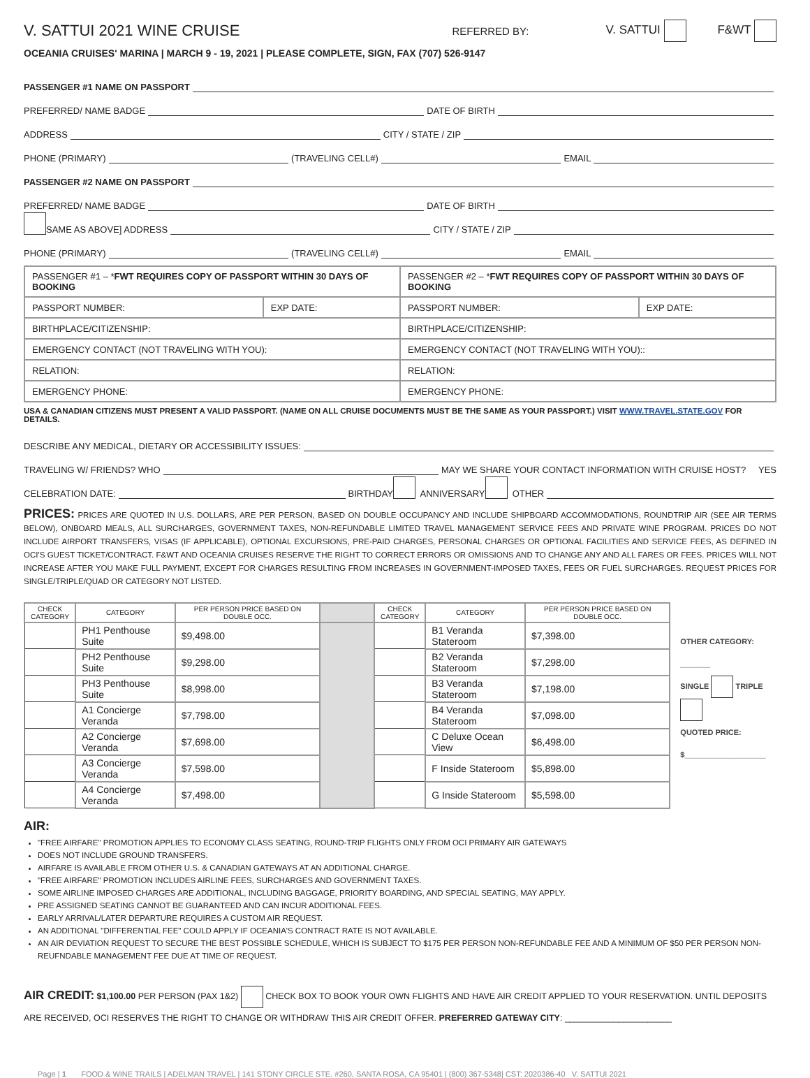V. SATTUI 2021 WINE CRUISE REFERRED BY: V. SATTUI F&WT
OCEANIA CRUISES' MARINA | MARCH 9 - 19, 2021 | PLEASE COMPLETE, SIGN, FAX (707) 526-9147
PASSENGER #1 NAME ON PASSPORT
PREFERRED/ NAME BADGE DATE OF BIRTH
ADDRESS CITY / STATE / ZIP
PHONE (PRIMARY) (TRAVELING CELL#) EMAIL
PASSENGER #2 NAME ON PASSPORT
PREFERRED/ NAME BADGE DATE OF BIRTH
SAME AS ABOVE] ADDRESS CITY / STATE / ZIP
PHONE (PRIMARY) (TRAVELING CELL#) EMAIL
| PASSENGER #1 – * FWT REQUIRES COPY OF PASSPORT WITHIN 30 DAYS OF BOOKING | | PASSENGER #2 – * FWT REQUIRES COPY OF PASSPORT WITHIN 30 DAYS OF BOOKING | |
| PASSPORT NUMBER: | EXP DATE: | PASSPORT NUMBER: | EXP DATE: |
| BIRTHPLACE/CITIZENSHIP: | | BIRTHPLACE/CITIZENSHIP: | |
| EMERGENCY CONTACT (NOT TRAVELING WITH YOU): | | EMERGENCY CONTACT (NOT TRAVELING WITH YOU):: | |
| RELATION: | | RELATION: | |
| EMERGENCY PHONE: | | EMERGENCY PHONE: | |
USA & CANADIAN CITIZENS MUST PRESENT A VALID PASSPORT. (NAME ON ALL CRUISE DOCUMENTS MUST BE THE SAME AS YOUR PASSPORT.) VISIT WWW.TRAVEL.STATE.GOV FOR DETAILS.
DESCRIBE ANY MEDICAL, DIETARY OR ACCESSIBILITY ISSUES:
TRAVELING W/ FRIENDS? WHO MAY WE SHARE YOUR CONTACT INFORMATION WITH CRUISE HOST? YES
CELEBRATION DATE: BIRTHDAY ANNIVERSARY OTHER
PRICES: PRICES ARE QUOTED IN U.S. DOLLARS, ARE PER PERSON, BASED ON DOUBLE OCCUPANCY AND INCLUDE SHIPBOARD ACCOMMODATIONS, ROUNDTRIP AIR (SEE AIR TERMS BELOW), ONBOARD MEALS, ALL SURCHARGES, GOVERNMENT TAXES, NON-REFUNDABLE LIMITED TRAVEL MANAGEMENT SERVICE FEES AND PRIVATE WINE PROGRAM. PRICES DO NOT INCLUDE AIRPORT TRANSFERS, VISAS (IF APPLICABLE), OPTIONAL EXCURSIONS, PRE-PAID CHARGES, PERSONAL CHARGES OR OPTIONAL FACILITIES AND SERVICE FEES, AS DEFINED IN OCI'S GUEST TICKET/CONTRACT. F&WT AND OCEANIA CRUISES RESERVE THE RIGHT TO CORRECT ERRORS OR OMISSIONS AND TO CHANGE ANY AND ALL FARES OR FEES. PRICES WILL NOT INCREASE AFTER YOU MAKE FULL PAYMENT, EXCEPT FOR CHARGES RESULTING FROM INCREASES IN GOVERNMENT-IMPOSED TAXES, FEES OR FUEL SURCHARGES. REQUEST PRICES FOR SINGLE/TRIPLE/QUAD OR CATEGORY NOT LISTED.
| CHECK CATEGORY | CATEGORY | PER PERSON PRICE BASED ON DOUBLE OCC. | | CHECK CATEGORY | CATEGORY | PER PERSON PRICE BASED ON DOUBLE OCC. |
| --- | --- | --- | --- | --- | --- | --- |
| | PH1 Penthouse Suite | $9,498.00 | | | B1 Veranda Stateroom | $7,398.00 |
| | PH2 Penthouse Suite | $9,298.00 | | | B2 Veranda Stateroom | $7,298.00 |
| | PH3 Penthouse Suite | $8,998.00 | | | B3 Veranda Stateroom | $7,198.00 |
| | A1 Concierge Veranda | $7,798.00 | | | B4 Veranda Stateroom | $7,098.00 |
| | A2 Concierge Veranda | $7,698.00 | | | C Deluxe Ocean View | $6,498.00 |
| | A3 Concierge Veranda | $7,598.00 | | | F Inside Stateroom | $5,898.00 |
| | A4 Concierge Veranda | $7,498.00 | | | G Inside Stateroom | $5,598.00 |
OTHER CATEGORY: _______
SINGLE TRIPLE
QUOTED PRICE:
$___________________
AIR:
"FREE AIRFARE" PROMOTION APPLIES TO ECONOMY CLASS SEATING, ROUND-TRIP FLIGHTS ONLY FROM OCI PRIMARY AIR GATEWAYS
DOES NOT INCLUDE GROUND TRANSFERS.
AIRFARE IS AVAILABLE FROM OTHER U.S. & CANADIAN GATEWAYS AT AN ADDITIONAL CHARGE.
"FREE AIRFARE" PROMOTION INCLUDES AIRLINE FEES, SURCHARGES AND GOVERNMENT TAXES.
SOME AIRLINE IMPOSED CHARGES ARE ADDITIONAL, INCLUDING BAGGAGE, PRIORITY BOARDING, AND SPECIAL SEATING, MAY APPLY.
PRE ASSIGNED SEATING CANNOT BE GUARANTEED AND CAN INCUR ADDITIONAL FEES.
EARLY ARRIVAL/LATER DEPARTURE REQUIRES A CUSTOM AIR REQUEST.
AN ADDITIONAL "DIFFERENTIAL FEE" COULD APPLY IF OCEANIA'S CONTRACT RATE IS NOT AVAILABLE.
AN AIR DEVIATION REQUEST TO SECURE THE BEST POSSIBLE SCHEDULE, WHICH IS SUBJECT TO $175 PER PERSON NON-REFUNDABLE FEE AND A MINIMUM OF $50 PER PERSON NON-REUFNDABLE MANAGEMENT FEE DUE AT TIME OF REQUEST.
AIR CREDIT: $1,100.00 PER PERSON (PAX 1&2) CHECK BOX TO BOOK YOUR OWN FLIGHTS AND HAVE AIR CREDIT APPLIED TO YOUR RESERVATION. UNTIL DEPOSITS ARE RECEIVED, OCI RESERVES THE RIGHT TO CHANGE OR WITHDRAW THIS AIR CREDIT OFFER. PREFERRED GATEWAY CITY: ______________________
Page | 1 FOOD & WINE TRAILS | ADELMAN TRAVEL | 141 STONY CIRCLE STE. #260, SANTA ROSA, CA 95401 | (800) 367-5348| CST: 2020386-40 V. SATTUI 2021